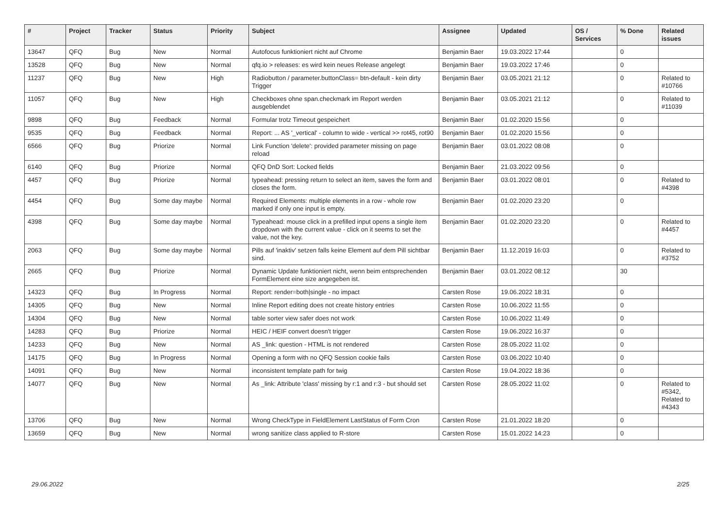| # | Project | Tracker | Status | Priority | Subject | Assignee | Updated | OS / Services | % Done | Related issues |
| --- | --- | --- | --- | --- | --- | --- | --- | --- | --- | --- |
| 13647 | QFQ | Bug | New | Normal | Autofocus funktioniert nicht auf Chrome | Benjamin Baer | 19.03.2022 17:44 | | 0 | |
| 13528 | QFQ | Bug | New | Normal | qfq.io > releases: es wird kein neues Release angelegt | Benjamin Baer | 19.03.2022 17:46 | | 0 | |
| 11237 | QFQ | Bug | New | High | Radiobutton / parameter.buttonClass= btn-default - kein dirty Trigger | Benjamin Baer | 03.05.2021 21:12 | | 0 | Related to #10766 |
| 11057 | QFQ | Bug | New | High | Checkboxes ohne span.checkmark im Report werden ausgeblendet | Benjamin Baer | 03.05.2021 21:12 | | 0 | Related to #11039 |
| 9898 | QFQ | Bug | Feedback | Normal | Formular trotz Timeout gespeichert | Benjamin Baer | 01.02.2020 15:56 | | 0 | |
| 9535 | QFQ | Bug | Feedback | Normal | Report: ... AS '_vertical' - column to wide - vertical >> rot45, rot90 | Benjamin Baer | 01.02.2020 15:56 | | 0 | |
| 6566 | QFQ | Bug | Priorize | Normal | Link Function 'delete': provided parameter missing on page reload | Benjamin Baer | 03.01.2022 08:08 | | 0 | |
| 6140 | QFQ | Bug | Priorize | Normal | QFQ DnD Sort: Locked fields | Benjamin Baer | 21.03.2022 09:56 | | 0 | |
| 4457 | QFQ | Bug | Priorize | Normal | typeahead: pressing return to select an item, saves the form and closes the form. | Benjamin Baer | 03.01.2022 08:01 | | 0 | Related to #4398 |
| 4454 | QFQ | Bug | Some day maybe | Normal | Required Elements: multiple elements in a row - whole row marked if only one input is empty. | Benjamin Baer | 01.02.2020 23:20 | | 0 | |
| 4398 | QFQ | Bug | Some day maybe | Normal | Typeahead: mouse click in a prefilled input opens a single item dropdown with the current value - click on it seems to set the value, not the key. | Benjamin Baer | 01.02.2020 23:20 | | 0 | Related to #4457 |
| 2063 | QFQ | Bug | Some day maybe | Normal | Pills auf 'inaktiv' setzen falls keine Element auf dem Pill sichtbar sind. | Benjamin Baer | 11.12.2019 16:03 | | 0 | Related to #3752 |
| 2665 | QFQ | Bug | Priorize | Normal | Dynamic Update funktioniert nicht, wenn beim entsprechenden FormElement eine size angegeben ist. | Benjamin Baer | 03.01.2022 08:12 | | 30 | |
| 14323 | QFQ | Bug | In Progress | Normal | Report: render=both/single - no impact | Carsten Rose | 19.06.2022 18:31 | | 0 | |
| 14305 | QFQ | Bug | New | Normal | Inline Report editing does not create history entries | Carsten Rose | 10.06.2022 11:55 | | 0 | |
| 14304 | QFQ | Bug | New | Normal | table sorter view safer does not work | Carsten Rose | 10.06.2022 11:49 | | 0 | |
| 14283 | QFQ | Bug | Priorize | Normal | HEIC / HEIF convert doesn't trigger | Carsten Rose | 19.06.2022 16:37 | | 0 | |
| 14233 | QFQ | Bug | New | Normal | AS _link: question - HTML is not rendered | Carsten Rose | 28.05.2022 11:02 | | 0 | |
| 14175 | QFQ | Bug | In Progress | Normal | Opening a form with no QFQ Session cookie fails | Carsten Rose | 03.06.2022 10:40 | | 0 | |
| 14091 | QFQ | Bug | New | Normal | inconsistent template path for twig | Carsten Rose | 19.04.2022 18:36 | | 0 | |
| 14077 | QFQ | Bug | New | Normal | As _link: Attribute 'class' missing by r:1 and r:3 - but should set | Carsten Rose | 28.05.2022 11:02 | | 0 | Related to #5342, Related to #4343 |
| 13706 | QFQ | Bug | New | Normal | Wrong CheckType in FieldElement LastStatus of Form Cron | Carsten Rose | 21.01.2022 18:20 | | 0 | |
| 13659 | QFQ | Bug | New | Normal | wrong sanitize class applied to R-store | Carsten Rose | 15.01.2022 14:23 | | 0 | |
29.06.2022 2/25